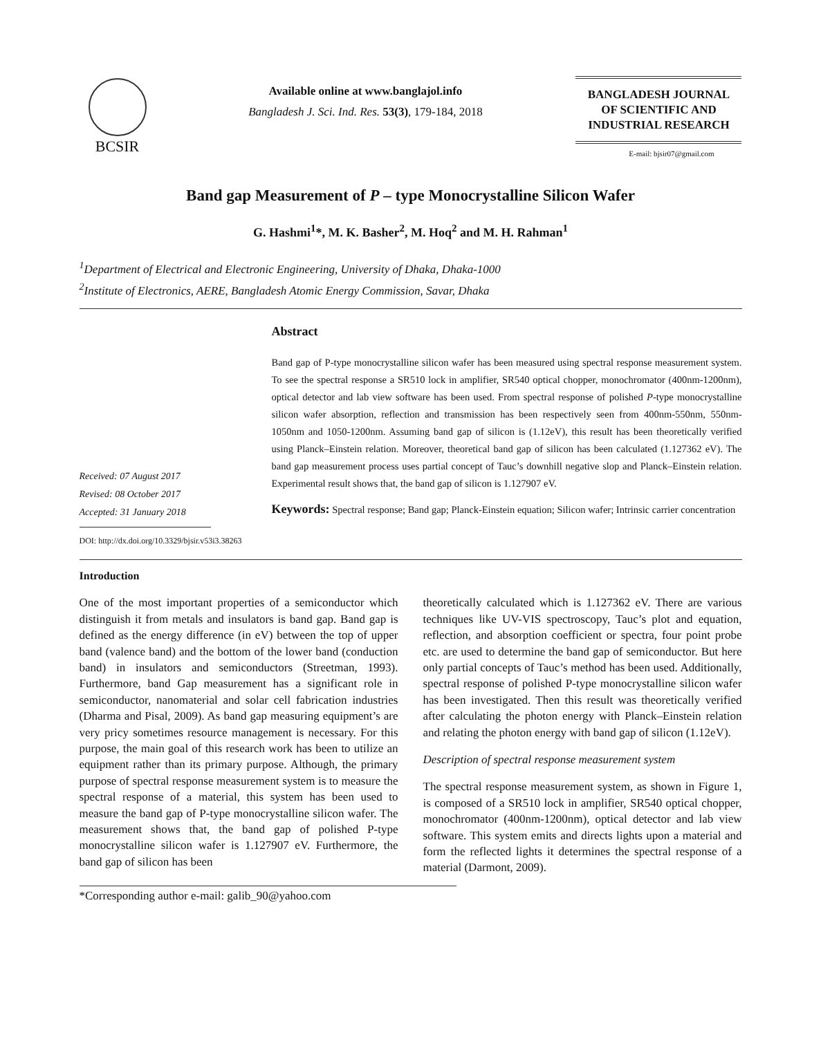BCSIR
Available online at www.banglajol.info
Bangladesh J. Sci. Ind. Res. 53(3), 179-184, 2018
BANGLADESH JOURNAL
OF SCIENTIFIC AND
INDUSTRIAL RESEARCH
E-mail: bjsir07@gmail.com
Band gap Measurement of P – type Monocrystalline Silicon Wafer
G. Hashmi<sup>1</sup>*, M. K. Basher<sup>2</sup>, M. Hoq<sup>2</sup> and M. H. Rahman<sup>1</sup>
<sup>1</sup> Department of Electrical and Electronic Engineering, University of Dhaka, Dhaka-1000
<sup>2</sup> Institute of Electronics, AERE, Bangladesh Atomic Energy Commission, Savar, Dhaka
Received: 07 August 2017
Revised: 08 October 2017
Accepted: 31 January 2018
DOI: http://dx.doi.org/10.3329/bjsir.v53i3.38263
Abstract
Band gap of P-type monocrystalline silicon wafer has been measured using spectral response measurement system. To see the spectral response a SR510 lock in amplifier, SR540 optical chopper, monochromator (400nm-1200nm), optical detector and lab view software has been used. From spectral response of polished P-type monocrystalline silicon wafer absorption, reflection and transmission has been respectively seen from 400nm-550nm, 550nm-1050nm and 1050-1200nm. Assuming band gap of silicon is (1.12eV), this result has been theoretically verified using Planck–Einstein relation. Moreover, theoretical band gap of silicon has been calculated (1.127362 eV). The band gap measurement process uses partial concept of Tauc’s downhill negative slop and Planck–Einstein relation. Experimental result shows that, the band gap of silicon is 1.127907 eV.
Keywords: Spectral response; Band gap; Planck-Einstein equation; Silicon wafer; Intrinsic carrier concentration
Introduction
One of the most important properties of a semiconductor which distinguish it from metals and insulators is band gap. Band gap is defined as the energy difference (in eV) between the top of upper band (valence band) and the bottom of the lower band (conduction band) in insulators and semiconductors (Streetman, 1993). Furthermore, band Gap measurement has a significant role in semiconductor, nanomaterial and solar cell fabrication industries (Dharma and Pisal, 2009). As band gap measuring equipment’s are very pricy sometimes resource management is necessary. For this purpose, the main goal of this research work has been to utilize an equipment rather than its primary purpose. Although, the primary purpose of spectral response measurement system is to measure the spectral response of a material, this system has been used to measure the band gap of P-type monocrystalline silicon wafer. The measurement shows that, the band gap of polished P-type monocrystalline silicon wafer is 1.127907 eV. Furthermore, the band gap of silicon has been
theoretically calculated which is 1.127362 eV. There are various techniques like UV-VIS spectroscopy, Tauc’s plot and equation, reflection, and absorption coefficient or spectra, four point probe etc. are used to determine the band gap of semiconductor. But here only partial concepts of Tauc’s method has been used. Additionally, spectral response of polished P-type monocrystalline silicon wafer has been investigated. Then this result was theoretically verified after calculating the photon energy with Planck–Einstein relation and relating the photon energy with band gap of silicon (1.12eV).
Description of spectral response measurement system
The spectral response measurement system, as shown in Figure 1, is composed of a SR510 lock in amplifier, SR540 optical chopper, monochromator (400nm-1200nm), optical detector and lab view software. This system emits and directs lights upon a material and form the reflected lights it determines the spectral response of a material (Darmont, 2009).
*Corresponding author e-mail: galib_90@yahoo.com